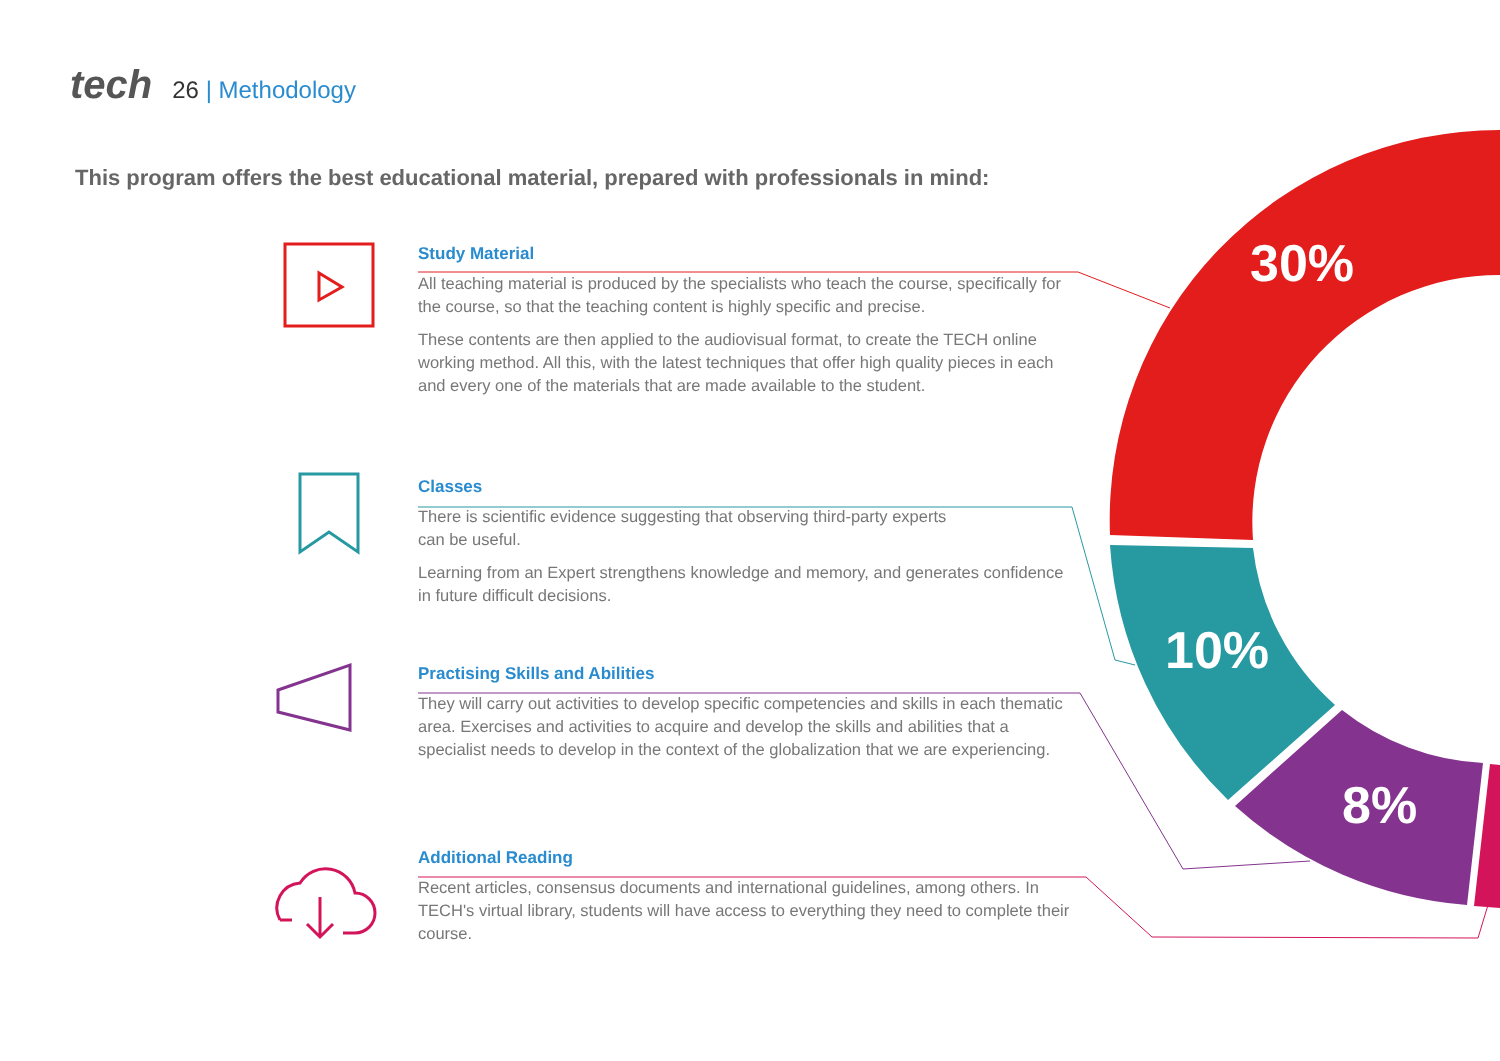tech 26 | Methodology
This program offers the best educational material, prepared with professionals in mind:
Study Material
All teaching material is produced by the specialists who teach the course, specifically for the course, so that the teaching content is highly specific and precise.
These contents are then applied to the audiovisual format, to create the TECH online working method. All this, with the latest techniques that offer high quality pieces in each and every one of the materials that are made available to the student.
Classes
There is scientific evidence suggesting that observing third-party experts
can be useful.
Learning from an Expert strengthens knowledge and memory, and generates confidence in future difficult decisions.
Practising Skills and Abilities
They will carry out activities to develop specific competencies and skills in each thematic area. Exercises and activities to acquire and develop the skills and abilities that a specialist needs to develop in the context of the globalization that we are experiencing.
Additional Reading
Recent articles, consensus documents and international guidelines, among others. In TECH's virtual library, students will have access to everything they need to complete their course.
30%
10%
8%